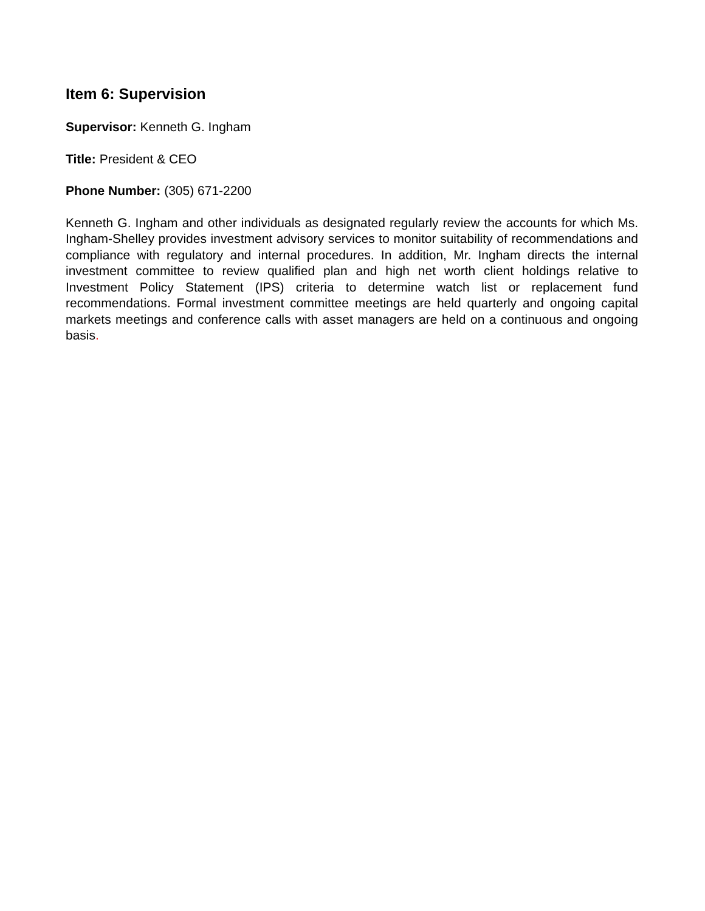Item 6: Supervision
Supervisor: Kenneth G. Ingham
Title: President & CEO
Phone Number: (305) 671-2200
Kenneth G. Ingham and other individuals as designated regularly review the accounts for which Ms. Ingham-Shelley provides investment advisory services to monitor suitability of recommendations and compliance with regulatory and internal procedures. In addition, Mr. Ingham directs the internal investment committee to review qualified plan and high net worth client holdings relative to Investment Policy Statement (IPS) criteria to determine watch list or replacement fund recommendations. Formal investment committee meetings are held quarterly and ongoing capital markets meetings and conference calls with asset managers are held on a continuous and ongoing basis.